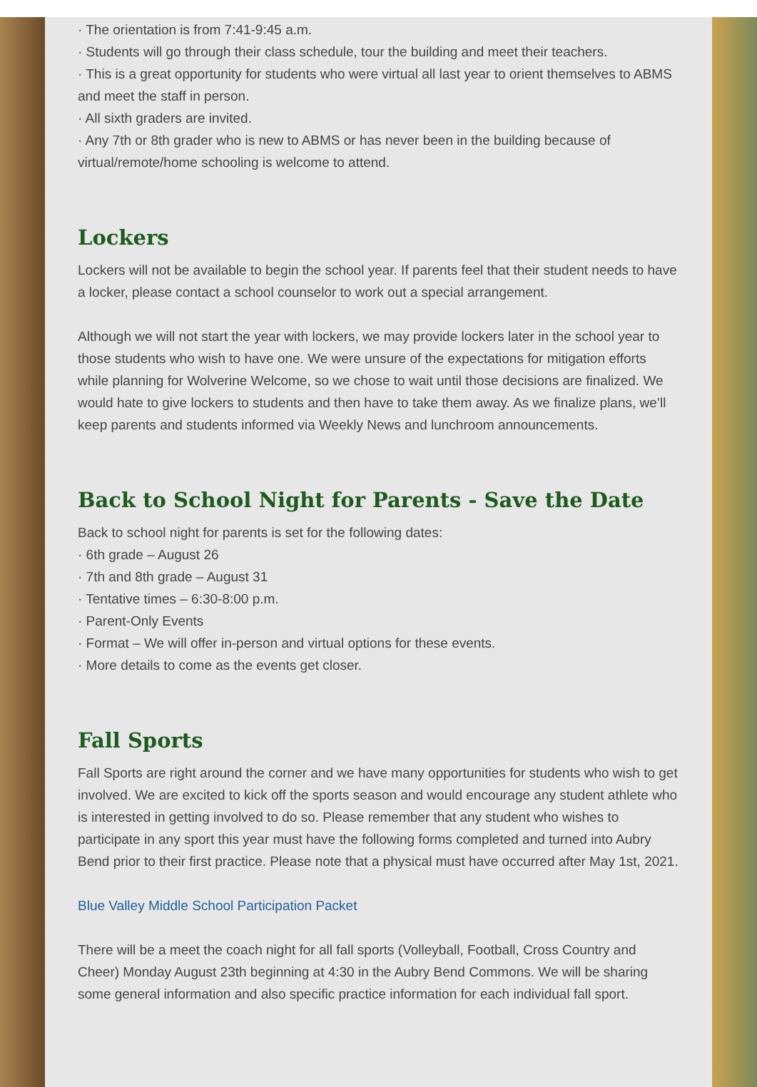· The orientation is from 7:41-9:45 a.m.
· Students will go through their class schedule, tour the building and meet their teachers.
· This is a great opportunity for students who were virtual all last year to orient themselves to ABMS and meet the staff in person.
· All sixth graders are invited.
· Any 7th or 8th grader who is new to ABMS or has never been in the building because of virtual/remote/home schooling is welcome to attend.
Lockers
Lockers will not be available to begin the school year. If parents feel that their student needs to have a locker, please contact a school counselor to work out a special arrangement.
Although we will not start the year with lockers, we may provide lockers later in the school year to those students who wish to have one. We were unsure of the expectations for mitigation efforts while planning for Wolverine Welcome, so we chose to wait until those decisions are finalized. We would hate to give lockers to students and then have to take them away. As we finalize plans, we’ll keep parents and students informed via Weekly News and lunchroom announcements.
Back to School Night for Parents - Save the Date
Back to school night for parents is set for the following dates:
· 6th grade – August 26
· 7th and 8th grade – August 31
· Tentative times – 6:30-8:00 p.m.
· Parent-Only Events
· Format – We will offer in-person and virtual options for these events.
· More details to come as the events get closer.
Fall Sports
Fall Sports are right around the corner and we have many opportunities for students who wish to get involved. We are excited to kick off the sports season and would encourage any student athlete who is interested in getting involved to do so. Please remember that any student who wishes to participate in any sport this year must have the following forms completed and turned into Aubry Bend prior to their first practice. Please note that a physical must have occurred after May 1st, 2021.
Blue Valley Middle School Participation Packet
There will be a meet the coach night for all fall sports (Volleyball, Football, Cross Country and Cheer) Monday August 23th beginning at 4:30 in the Aubry Bend Commons. We will be sharing some general information and also specific practice information for each individual fall sport.